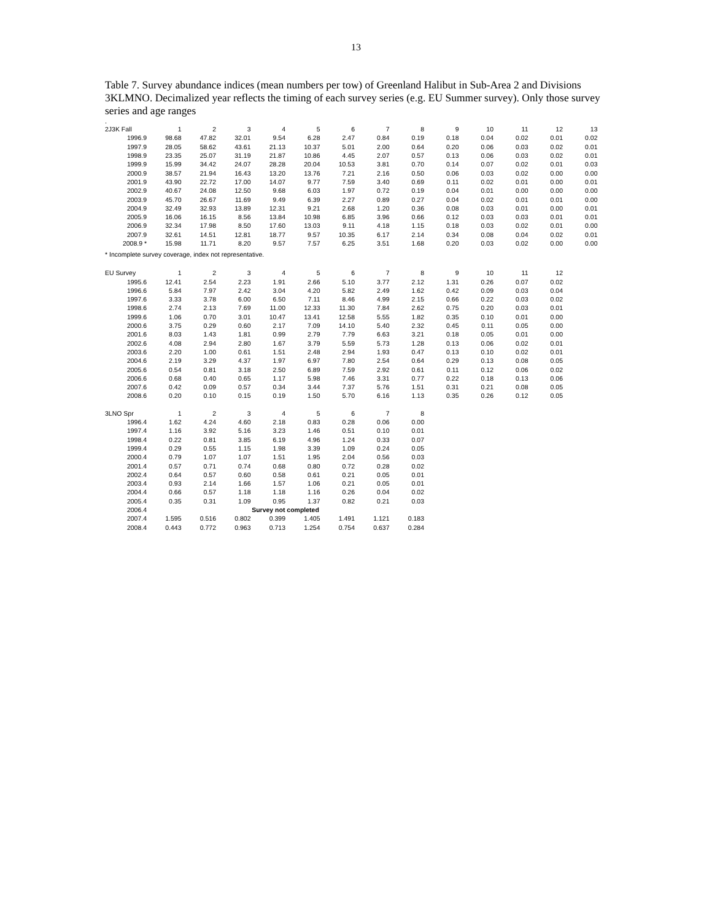13
Table 7. Survey abundance indices (mean numbers per tow) of Greenland Halibut in Sub-Area 2 and Divisions 3KLMNO. Decimalized year reflects the timing of each survey series (e.g. EU Summer survey). Only those survey series and age ranges
.
| 2J3K Fall | 1 | 2 | 3 | 4 | 5 | 6 | 7 | 8 | 9 | 10 | 11 | 12 | 13 |
| 1996.9 | 98.68 | 47.82 | 32.01 | 9.54 | 6.28 | 2.47 | 0.84 | 0.19 | 0.18 | 0.04 | 0.02 | 0.01 | 0.02 |
| 1997.9 | 28.05 | 58.62 | 43.61 | 21.13 | 10.37 | 5.01 | 2.00 | 0.64 | 0.20 | 0.06 | 0.03 | 0.02 | 0.01 |
| 1998.9 | 23.35 | 25.07 | 31.19 | 21.87 | 10.86 | 4.45 | 2.07 | 0.57 | 0.13 | 0.06 | 0.03 | 0.02 | 0.01 |
| 1999.9 | 15.99 | 34.42 | 24.07 | 28.28 | 20.04 | 10.53 | 3.81 | 0.70 | 0.14 | 0.07 | 0.02 | 0.01 | 0.03 |
| 2000.9 | 38.57 | 21.94 | 16.43 | 13.20 | 13.76 | 7.21 | 2.16 | 0.50 | 0.06 | 0.03 | 0.02 | 0.00 | 0.00 |
| 2001.9 | 43.90 | 22.72 | 17.00 | 14.07 | 9.77 | 7.59 | 3.40 | 0.69 | 0.11 | 0.02 | 0.01 | 0.00 | 0.01 |
| 2002.9 | 40.67 | 24.08 | 12.50 | 9.68 | 6.03 | 1.97 | 0.72 | 0.19 | 0.04 | 0.01 | 0.00 | 0.00 | 0.00 |
| 2003.9 | 45.70 | 26.67 | 11.69 | 9.49 | 6.39 | 2.27 | 0.89 | 0.27 | 0.04 | 0.02 | 0.01 | 0.01 | 0.00 |
| 2004.9 | 32.49 | 32.93 | 13.89 | 12.31 | 9.21 | 2.68 | 1.20 | 0.36 | 0.08 | 0.03 | 0.01 | 0.00 | 0.01 |
| 2005.9 | 16.06 | 16.15 | 8.56 | 13.84 | 10.98 | 6.85 | 3.96 | 0.66 | 0.12 | 0.03 | 0.03 | 0.01 | 0.01 |
| 2006.9 | 32.34 | 17.98 | 8.50 | 17.60 | 13.03 | 9.11 | 4.18 | 1.15 | 0.18 | 0.03 | 0.02 | 0.01 | 0.00 |
| 2007.9 | 32.61 | 14.51 | 12.81 | 18.77 | 9.57 | 10.35 | 6.17 | 2.14 | 0.34 | 0.08 | 0.04 | 0.02 | 0.01 |
| 2008.9 * | 15.98 | 11.71 | 8.20 | 9.57 | 7.57 | 6.25 | 3.51 | 1.68 | 0.20 | 0.03 | 0.02 | 0.00 | 0.00 |
* Incomplete survey coverage, index not representative.
| EU Survey | 1 | 2 | 3 | 4 | 5 | 6 | 7 | 8 | 9 | 10 | 11 | 12 |
| 1995.6 | 12.41 | 2.54 | 2.23 | 1.91 | 2.66 | 5.10 | 3.77 | 2.12 | 1.31 | 0.26 | 0.07 | 0.02 |
| 1996.6 | 5.84 | 7.97 | 2.42 | 3.04 | 4.20 | 5.82 | 2.49 | 1.62 | 0.42 | 0.09 | 0.03 | 0.04 |
| 1997.6 | 3.33 | 3.78 | 6.00 | 6.50 | 7.11 | 8.46 | 4.99 | 2.15 | 0.66 | 0.22 | 0.03 | 0.02 |
| 1998.6 | 2.74 | 2.13 | 7.69 | 11.00 | 12.33 | 11.30 | 7.84 | 2.62 | 0.75 | 0.20 | 0.03 | 0.01 |
| 1999.6 | 1.06 | 0.70 | 3.01 | 10.47 | 13.41 | 12.58 | 5.55 | 1.82 | 0.35 | 0.10 | 0.01 | 0.00 |
| 2000.6 | 3.75 | 0.29 | 0.60 | 2.17 | 7.09 | 14.10 | 5.40 | 2.32 | 0.45 | 0.11 | 0.05 | 0.00 |
| 2001.6 | 8.03 | 1.43 | 1.81 | 0.99 | 2.79 | 7.79 | 6.63 | 3.21 | 0.18 | 0.05 | 0.01 | 0.00 |
| 2002.6 | 4.08 | 2.94 | 2.80 | 1.67 | 3.79 | 5.59 | 5.73 | 1.28 | 0.13 | 0.06 | 0.02 | 0.01 |
| 2003.6 | 2.20 | 1.00 | 0.61 | 1.51 | 2.48 | 2.94 | 1.93 | 0.47 | 0.13 | 0.10 | 0.02 | 0.01 |
| 2004.6 | 2.19 | 3.29 | 4.37 | 1.97 | 6.97 | 7.80 | 2.54 | 0.64 | 0.29 | 0.13 | 0.08 | 0.05 |
| 2005.6 | 0.54 | 0.81 | 3.18 | 2.50 | 6.89 | 7.59 | 2.92 | 0.61 | 0.11 | 0.12 | 0.06 | 0.02 |
| 2006.6 | 0.68 | 0.40 | 0.65 | 1.17 | 5.98 | 7.46 | 3.31 | 0.77 | 0.22 | 0.18 | 0.13 | 0.06 |
| 2007.6 | 0.42 | 0.09 | 0.57 | 0.34 | 3.44 | 7.37 | 5.76 | 1.51 | 0.31 | 0.21 | 0.08 | 0.05 |
| 2008.6 | 0.20 | 0.10 | 0.15 | 0.19 | 1.50 | 5.70 | 6.16 | 1.13 | 0.35 | 0.26 | 0.12 | 0.05 |
| 3LNO Spr | 1 | 2 | 3 | 4 | 5 | 6 | 7 | 8 |
| 1996.4 | 1.62 | 4.24 | 4.60 | 2.18 | 0.83 | 0.28 | 0.06 | 0.00 |
| 1997.4 | 1.16 | 3.92 | 5.16 | 3.23 | 1.46 | 0.51 | 0.10 | 0.01 |
| 1998.4 | 0.22 | 0.81 | 3.85 | 6.19 | 4.96 | 1.24 | 0.33 | 0.07 |
| 1999.4 | 0.29 | 0.55 | 1.15 | 1.98 | 3.39 | 1.09 | 0.24 | 0.05 |
| 2000.4 | 0.79 | 1.07 | 1.07 | 1.51 | 1.95 | 2.04 | 0.56 | 0.03 |
| 2001.4 | 0.57 | 0.71 | 0.74 | 0.68 | 0.80 | 0.72 | 0.28 | 0.02 |
| 2002.4 | 0.64 | 0.57 | 0.60 | 0.58 | 0.61 | 0.21 | 0.05 | 0.01 |
| 2003.4 | 0.93 | 2.14 | 1.66 | 1.57 | 1.06 | 0.21 | 0.05 | 0.01 |
| 2004.4 | 0.66 | 0.57 | 1.18 | 1.18 | 1.16 | 0.26 | 0.04 | 0.02 |
| 2005.4 | 0.35 | 0.31 | 1.09 | 0.95 | 1.37 | 0.82 | 0.21 | 0.03 |
| 2006.4 | | | Survey not completed | | | | | |
| 2007.4 | 1.595 | 0.516 | 0.802 | 0.399 | 1.405 | 1.491 | 1.121 | 0.183 |
| 2008.4 | 0.443 | 0.772 | 0.963 | 0.713 | 1.254 | 0.754 | 0.637 | 0.284 |